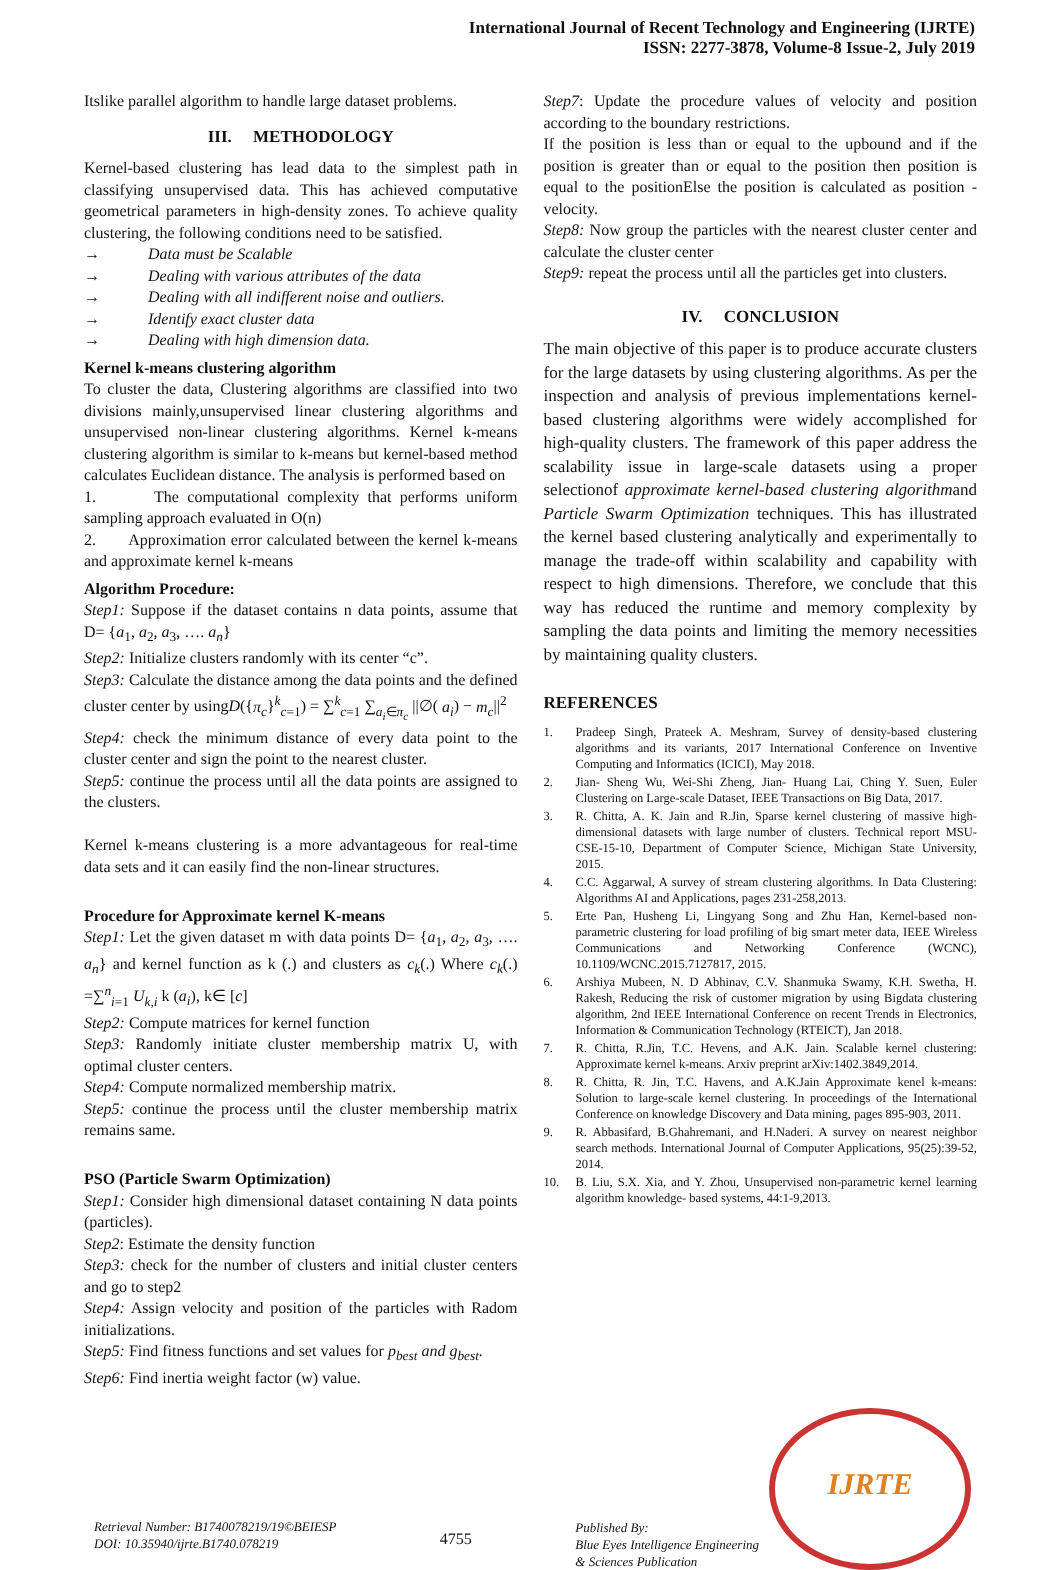International Journal of Recent Technology and Engineering (IJRTE)
ISSN: 2277-3878, Volume-8 Issue-2, July 2019
Itslike parallel algorithm to handle large dataset problems.
III. METHODOLOGY
Kernel-based clustering has lead data to the simplest path in classifying unsupervised data. This has achieved computative geometrical parameters in high-density zones. To achieve quality clustering, the following conditions need to be satisfied.
→ Data must be Scalable
→ Dealing with various attributes of the data
→ Dealing with all indifferent noise and outliers.
→ Identify exact cluster data
→ Dealing with high dimension data.
Kernel k-means clustering algorithm
To cluster the data, Clustering algorithms are classified into two divisions mainly,unsupervised linear clustering algorithms and unsupervised non-linear clustering algorithms. Kernel k-means clustering algorithm is similar to k-means but kernel-based method calculates Euclidean distance. The analysis is performed based on
1. The computational complexity that performs uniform sampling approach evaluated in O(n)
2. Approximation error calculated between the kernel k-means and approximate kernel k-means
Algorithm Procedure:
Step1: Suppose if the dataset contains n data points, assume that D= {a<sub>1</sub>, a<sub>2</sub>, a<sub>3</sub>, …. a<sub>n</sub>}
Step2: Initialize clusters randomly with its center “c”.
Step3: Calculate the distance among the data points and the defined cluster center by usingD({π<sub>c</sub>}<sup>k</sup><sub>c=1</sub>) = ∑<sup>k</sup><sub>c=1</sub> ∑<sub>a<sub>i</sub>∈π<sub>c</sub></sub> ||∅( a<sub>i</sub>) − m<sub>c</sub>||<sup>2</sup>
Step4: check the minimum distance of every data point to the cluster center and sign the point to the nearest cluster.
Step5: continue the process until all the data points are assigned to the clusters.
Kernel k-means clustering is a more advantageous for real-time data sets and it can easily find the non-linear structures.
Procedure for Approximate kernel K-means
Step1: Let the given dataset m with data points D= {a<sub>1</sub>, a<sub>2</sub>, a<sub>3</sub>, …. a<sub>n</sub>} and kernel function as k (.) and clusters as c<sub>k</sub>(.) Where c<sub>k</sub>(.) =∑<sup>n</sup><sub>i=1</sub> U<sub>k,i</sub> k (a<sub>i</sub>), k∈ [c]
Step2: Compute matrices for kernel function
Step3: Randomly initiate cluster membership matrix U, with optimal cluster centers.
Step4: Compute normalized membership matrix.
Step5: continue the process until the cluster membership matrix remains same.
PSO (Particle Swarm Optimization)
Step1: Consider high dimensional dataset containing N data points (particles).
Step2: Estimate the density function
Step3: check for the number of clusters and initial cluster centers and go to step2
Step4: Assign velocity and position of the particles with Radom initializations.
Step5: Find fitness functions and set values for p<sub>best</sub> and g<sub>best</sub>.
Step6: Find inertia weight factor (w) value.
Step7: Update the procedure values of velocity and position according to the boundary restrictions.
If the position is less than or equal to the upbound and if the position is greater than or equal to the position then position is equal to the positionElse the position is calculated as position - velocity.
Step8: Now group the particles with the nearest cluster center and calculate the cluster center
Step9: repeat the process until all the particles get into clusters.
IV. CONCLUSION
The main objective of this paper is to produce accurate clusters for the large datasets by using clustering algorithms. As per the inspection and analysis of previous implementations kernel-based clustering algorithms were widely accomplished for high-quality clusters. The framework of this paper address the scalability issue in large-scale datasets using a proper selectionof approximate kernel-based clustering algorithmand Particle Swarm Optimization techniques. This has illustrated the kernel based clustering analytically and experimentally to manage the trade-off within scalability and capability with respect to high dimensions. Therefore, we conclude that this way has reduced the runtime and memory complexity by sampling the data points and limiting the memory necessities by maintaining quality clusters.
REFERENCES
1. Pradeep Singh, Prateek A. Meshram, Survey of density-based clustering algorithms and its variants, 2017 International Conference on Inventive Computing and Informatics (ICICI), May 2018.
2. Jian- Sheng Wu, Wei-Shi Zheng, Jian- Huang Lai, Ching Y. Suen, Euler Clustering on Large-scale Dataset, IEEE Transactions on Big Data, 2017.
3. R. Chitta, A. K. Jain and R.Jin, Sparse kernel clustering of massive high-dimensional datasets with large number of clusters. Technical report MSU-CSE-15-10, Department of Computer Science, Michigan State University, 2015.
4. C.C. Aggarwal, A survey of stream clustering algorithms. In Data Clustering: Algorithms AI and Applications, pages 231-258,2013.
5. Erte Pan, Husheng Li, Lingyang Song and Zhu Han, Kernel-based non-parametric clustering for load profiling of big smart meter data, IEEE Wireless Communications and Networking Conference (WCNC), 10.1109/WCNC.2015.7127817, 2015.
6. Arshiya Mubeen, N. D Abhinav, C.V. Shanmuka Swamy, K.H. Swetha, H. Rakesh, Reducing the risk of customer migration by using Bigdata clustering algorithm, 2nd IEEE International Conference on recent Trends in Electronics, Information & Communication Technology (RTEICT), Jan 2018.
7. R. Chitta, R.Jin, T.C. Hevens, and A.K. Jain. Scalable kernel clustering: Approximate kernel k-means. Arxiv preprint arXiv:1402.3849,2014.
8. R. Chitta, R. Jin, T.C. Havens, and A.K.Jain Approximate kenel k-means: Solution to large-scale kernel clustering. In proceedings of the International Conference on knowledge Discovery and Data mining, pages 895-903, 2011.
9. R. Abbasifard, B.Ghahremani, and H.Naderi. A survey on nearest neighbor search methods. International Journal of Computer Applications, 95(25):39-52, 2014.
10. B. Liu, S.X. Xia, and Y. Zhou, Unsupervised non-parametric kernel learning algorithm knowledge- based systems, 44:1-9,2013.
Retrieval Number: B1740078219/19©BEIESP
DOI: 10.35940/ijrte.B1740.078219
4755
Published By:
Blue Eyes Intelligence Engineering
& Sciences Publication
IJRTE